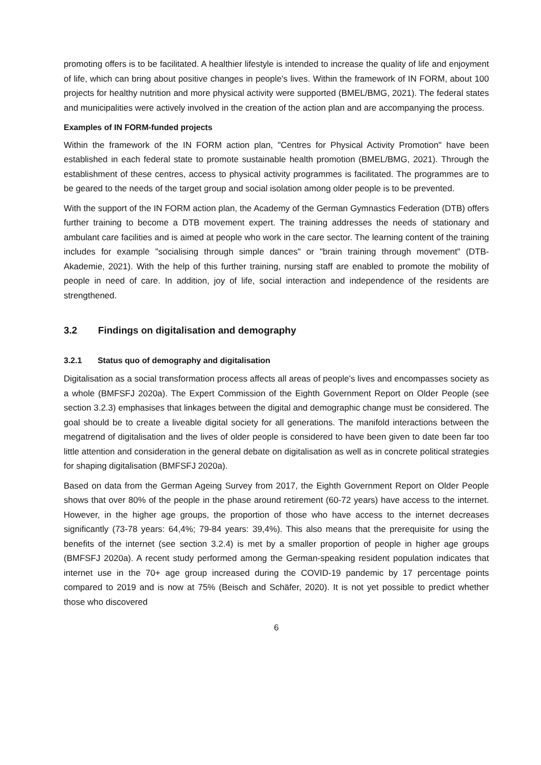promoting offers is to be facilitated. A healthier lifestyle is intended to increase the quality of life and enjoyment of life, which can bring about positive changes in people's lives. Within the framework of IN FORM, about 100 projects for healthy nutrition and more physical activity were supported (BMEL/BMG, 2021). The federal states and municipalities were actively involved in the creation of the action plan and are accompanying the process.
Examples of IN FORM-funded projects
Within the framework of the IN FORM action plan, "Centres for Physical Activity Promotion" have been established in each federal state to promote sustainable health promotion (BMEL/BMG, 2021). Through the establishment of these centres, access to physical activity programmes is facilitated. The programmes are to be geared to the needs of the target group and social isolation among older people is to be prevented.
With the support of the IN FORM action plan, the Academy of the German Gymnastics Federation (DTB) offers further training to become a DTB movement expert. The training addresses the needs of stationary and ambulant care facilities and is aimed at people who work in the care sector. The learning content of the training includes for example "socialising through simple dances" or "brain training through movement" (DTB-Akademie, 2021). With the help of this further training, nursing staff are enabled to promote the mobility of people in need of care. In addition, joy of life, social interaction and independence of the residents are strengthened.
3.2 Findings on digitalisation and demography
3.2.1 Status quo of demography and digitalisation
Digitalisation as a social transformation process affects all areas of people's lives and encompasses society as a whole (BMFSFJ 2020a). The Expert Commission of the Eighth Government Report on Older People (see section 3.2.3) emphasises that linkages between the digital and demographic change must be considered. The goal should be to create a liveable digital society for all generations. The manifold interactions between the megatrend of digitalisation and the lives of older people is considered to have been given to date been far too little attention and consideration in the general debate on digitalisation as well as in concrete political strategies for shaping digitalisation (BMFSFJ 2020a).
Based on data from the German Ageing Survey from 2017, the Eighth Government Report on Older People shows that over 80% of the people in the phase around retirement (60-72 years) have access to the internet. However, in the higher age groups, the proportion of those who have access to the internet decreases significantly (73-78 years: 64,4%; 79-84 years: 39,4%). This also means that the prerequisite for using the benefits of the internet (see section 3.2.4) is met by a smaller proportion of people in higher age groups (BMFSFJ 2020a). A recent study performed among the German-speaking resident population indicates that internet use in the 70+ age group increased during the COVID-19 pandemic by 17 percentage points compared to 2019 and is now at 75% (Beisch and Schäfer, 2020). It is not yet possible to predict whether those who discovered
6